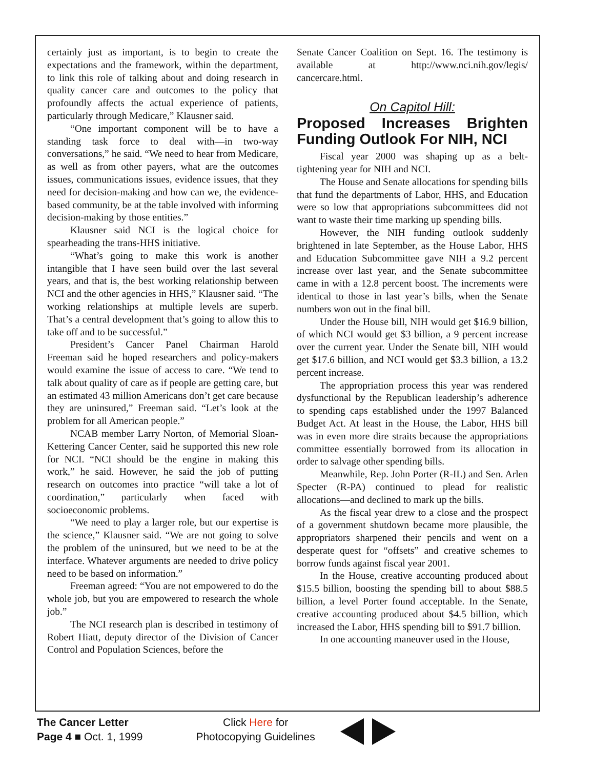certainly just as important, is to begin to create the expectations and the framework, within the department, to link this role of talking about and doing research in quality cancer care and outcomes to the policy that profoundly affects the actual experience of patients, particularly through Medicare,” Klausner said.
“One important component will be to have a standing task force to deal with—in two-way conversations,” he said. “We need to hear from Medicare, as well as from other payers, what are the outcomes issues, communications issues, evidence issues, that they need for decision-making and how can we, the evidence-based community, be at the table involved with informing decision-making by those entities.”
Klausner said NCI is the logical choice for spearheading the trans-HHS initiative.
“What’s going to make this work is another intangible that I have seen build over the last several years, and that is, the best working relationship between NCI and the other agencies in HHS,” Klausner said. “The working relationships at multiple levels are superb. That’s a central development that’s going to allow this to take off and to be successful.”
President’s Cancer Panel Chairman Harold Freeman said he hoped researchers and policy-makers would examine the issue of access to care. “We tend to talk about quality of care as if people are getting care, but an estimated 43 million Americans don’t get care because they are uninsured,” Freeman said. “Let’s look at the problem for all American people.”
NCAB member Larry Norton, of Memorial Sloan-Kettering Cancer Center, said he supported this new role for NCI. “NCI should be the engine in making this work,” he said. However, he said the job of putting research on outcomes into practice “will take a lot of coordination,” particularly when faced with socioeconomic problems.
“We need to play a larger role, but our expertise is the science,” Klausner said. “We are not going to solve the problem of the uninsured, but we need to be at the interface. Whatever arguments are needed to drive policy need to be based on information.”
Freeman agreed: “You are not empowered to do the whole job, but you are empowered to research the whole job.”
The NCI research plan is described in testimony of Robert Hiatt, deputy director of the Division of Cancer Control and Population Sciences, before the
Senate Cancer Coalition on Sept. 16. The testimony is available at http://www.nci.nih.gov/legis/ cancercare.html.
On Capitol Hill:
Proposed Increases Brighten Funding Outlook For NIH, NCI
Fiscal year 2000 was shaping up as a belt-tightening year for NIH and NCI.
The House and Senate allocations for spending bills that fund the departments of Labor, HHS, and Education were so low that appropriations subcommittees did not want to waste their time marking up spending bills.
However, the NIH funding outlook suddenly brightened in late September, as the House Labor, HHS and Education Subcommittee gave NIH a 9.2 percent increase over last year, and the Senate subcommittee came in with a 12.8 percent boost. The increments were identical to those in last year’s bills, when the Senate numbers won out in the final bill.
Under the House bill, NIH would get $16.9 billion, of which NCI would get $3 billion, a 9 percent increase over the current year. Under the Senate bill, NIH would get $17.6 billion, and NCI would get $3.3 billion, a 13.2 percent increase.
The appropriation process this year was rendered dysfunctional by the Republican leadership’s adherence to spending caps established under the 1997 Balanced Budget Act. At least in the House, the Labor, HHS bill was in even more dire straits because the appropriations committee essentially borrowed from its allocation in order to salvage other spending bills.
Meanwhile, Rep. John Porter (R-IL) and Sen. Arlen Specter (R-PA) continued to plead for realistic allocations—and declined to mark up the bills.
As the fiscal year drew to a close and the prospect of a government shutdown became more plausible, the appropriators sharpened their pencils and went on a desperate quest for “offsets” and creative schemes to borrow funds against fiscal year 2001.
In the House, creative accounting produced about $15.5 billion, boosting the spending bill to about $88.5 billion, a level Porter found acceptable. In the Senate, creative accounting produced about $4.5 billion, which increased the Labor, HHS spending bill to $91.7 billion.
In one accounting maneuver used in the House,
The Cancer Letter
Page 4 ■ Oct. 1, 1999
Click Here for
Photocopying Guidelines